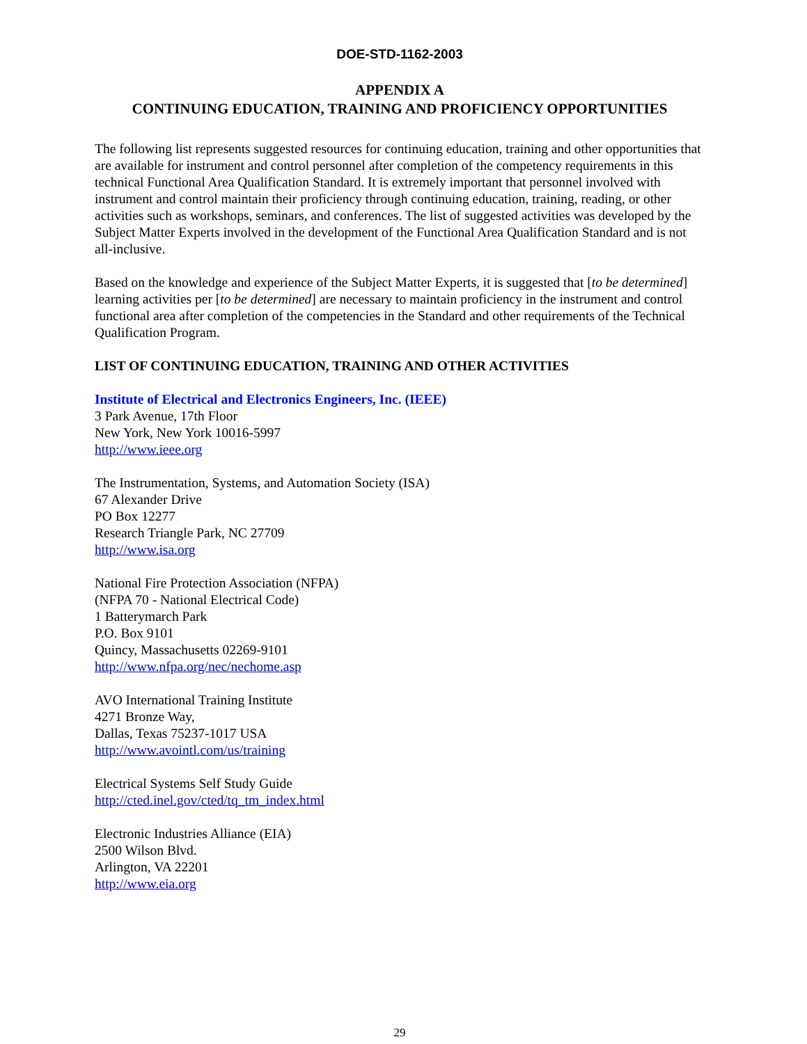DOE-STD-1162-2003
APPENDIX A
CONTINUING EDUCATION, TRAINING AND PROFICIENCY OPPORTUNITIES
The following list represents suggested resources for continuing education, training and other opportunities that are available for instrument and control personnel after completion of the competency requirements in this technical Functional Area Qualification Standard. It is extremely important that personnel involved with instrument and control maintain their proficiency through continuing education, training, reading, or other activities such as workshops, seminars, and conferences. The list of suggested activities was developed by the Subject Matter Experts involved in the development of the Functional Area Qualification Standard and is not all-inclusive.
Based on the knowledge and experience of the Subject Matter Experts, it is suggested that [to be determined] learning activities per [to be determined] are necessary to maintain proficiency in the instrument and control functional area after completion of the competencies in the Standard and other requirements of the Technical Qualification Program.
LIST OF CONTINUING EDUCATION, TRAINING AND OTHER ACTIVITIES
Institute of Electrical and Electronics Engineers, Inc. (IEEE)
3 Park Avenue, 17th Floor
New York, New York 10016-5997
http://www.ieee.org
The Instrumentation, Systems, and Automation Society (ISA)
67 Alexander Drive
PO Box 12277
Research Triangle Park, NC 27709
http://www.isa.org
National Fire Protection Association (NFPA)
(NFPA 70 - National Electrical Code)
1 Batterymarch Park
P.O. Box 9101
Quincy, Massachusetts 02269-9101
http://www.nfpa.org/nec/nechome.asp
AVO International Training Institute
4271 Bronze Way,
Dallas, Texas 75237-1017 USA
http://www.avointl.com/us/training
Electrical Systems Self Study Guide
http://cted.inel.gov/cted/tq_tm_index.html
Electronic Industries Alliance (EIA)
2500 Wilson Blvd.
Arlington, VA 22201
http://www.eia.org
29